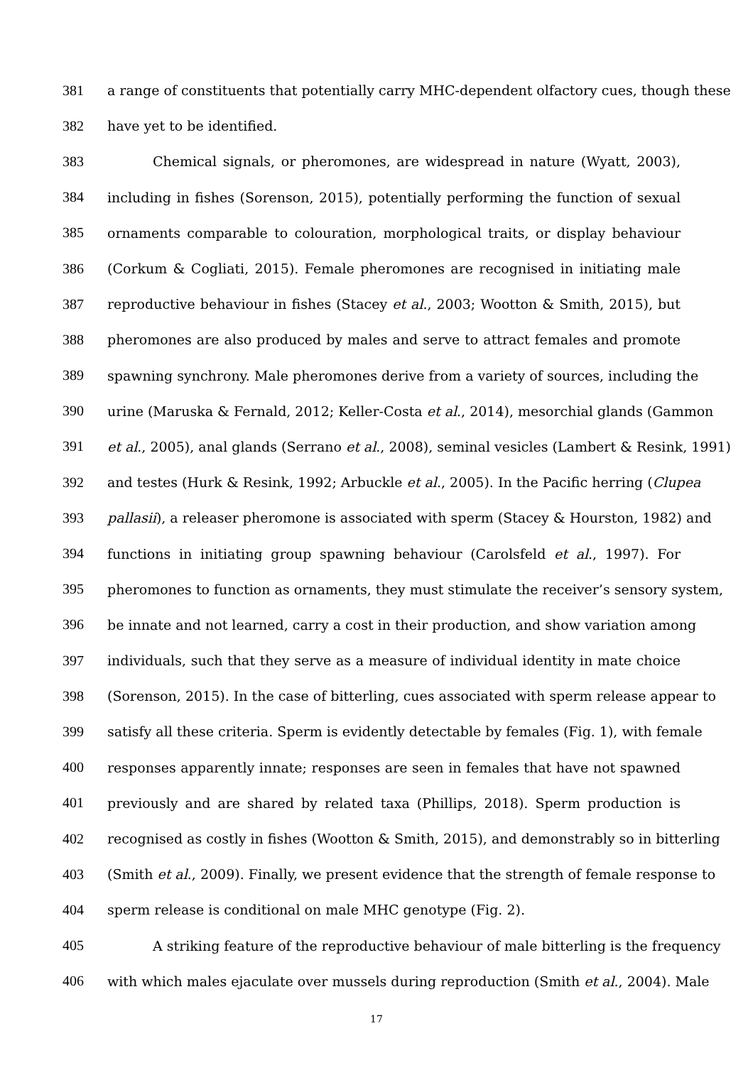381 a range of constituents that potentially carry MHC-dependent olfactory cues, though these
382 have yet to be identified.
383 Chemical signals, or pheromones, are widespread in nature (Wyatt, 2003),
384 including in fishes (Sorenson, 2015), potentially performing the function of sexual
385 ornaments comparable to colouration, morphological traits, or display behaviour
386 (Corkum & Cogliati, 2015). Female pheromones are recognised in initiating male
387 reproductive behaviour in fishes (Stacey et al., 2003; Wootton & Smith, 2015), but
388 pheromones are also produced by males and serve to attract females and promote
389 spawning synchrony. Male pheromones derive from a variety of sources, including the
390 urine (Maruska & Fernald, 2012; Keller-Costa et al., 2014), mesorchial glands (Gammon
391 et al., 2005), anal glands (Serrano et al., 2008), seminal vesicles (Lambert & Resink, 1991)
392 and testes (Hurk & Resink, 1992; Arbuckle et al., 2005). In the Pacific herring (Clupea
393 pallasii), a releaser pheromone is associated with sperm (Stacey & Hourston, 1982) and
394 functions in initiating group spawning behaviour (Carolsfeld et al., 1997). For
395 pheromones to function as ornaments, they must stimulate the receiver’s sensory system,
396 be innate and not learned, carry a cost in their production, and show variation among
397 individuals, such that they serve as a measure of individual identity in mate choice
398 (Sorenson, 2015). In the case of bitterling, cues associated with sperm release appear to
399 satisfy all these criteria. Sperm is evidently detectable by females (Fig. 1), with female
400 responses apparently innate; responses are seen in females that have not spawned
401 previously and are shared by related taxa (Phillips, 2018). Sperm production is
402 recognised as costly in fishes (Wootton & Smith, 2015), and demonstrably so in bitterling
403 (Smith et al., 2009). Finally, we present evidence that the strength of female response to
404 sperm release is conditional on male MHC genotype (Fig. 2).
405 A striking feature of the reproductive behaviour of male bitterling is the frequency
406 with which males ejaculate over mussels during reproduction (Smith et al., 2004). Male
17